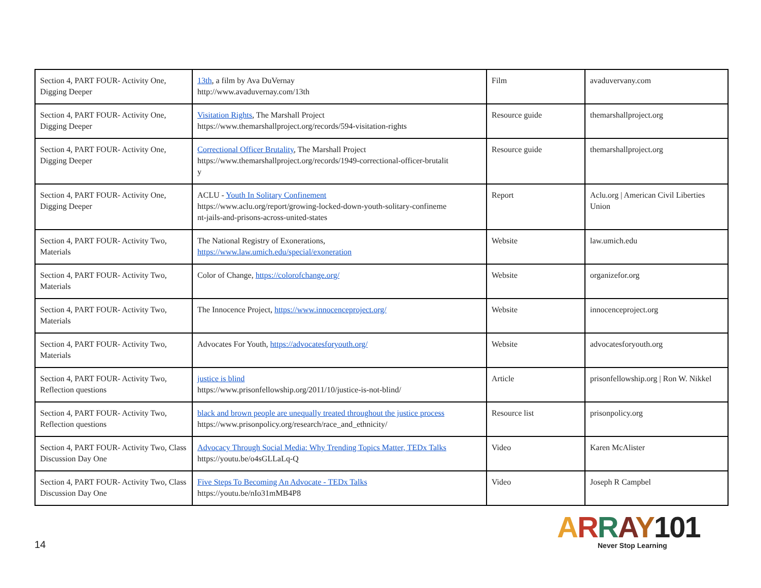| Section 4, PART FOUR- Activity One, Digging Deeper | 13th , a film by Ava DuVernay http://www.avaduvernay.com/13th | Film | avaduvervany.com |
| Section 4, PART FOUR- Activity One, Digging Deeper | Visitation Rights , The Marshall Project https://www.themarshallproject.org/records/594-visitation-rights | Resource guide | themarshallproject.org |
| Section 4, PART FOUR- Activity One, Digging Deeper | Correctional Officer Brutality , The Marshall Project https://www.themarshallproject.org/records/1949-correctional-officer-brutalit y | Resource guide | themarshallproject.org |
| Section 4, PART FOUR- Activity One, Digging Deeper | ACLU - Youth In Solitary Confinement https://www.aclu.org/report/growing-locked-down-youth-solitary-confineme nt-jails-and-prisons-across-united-states | Report | Aclu.org / American Civil Liberties Union |
| Section 4, PART FOUR- Activity Two, Materials | The National Registry of Exonerations, https://www.law.umich.edu/special/exoneration | Website | law.umich.edu |
| Section 4, PART FOUR- Activity Two, Materials | Color of Change, https://colorofchange.org/ | Website | organizefor.org |
| Section 4, PART FOUR- Activity Two, Materials | The Innocence Project, https://www.innocenceproject.org/ | Website | innocenceproject.org |
| Section 4, PART FOUR- Activity Two, Materials | Advocates For Youth, https://advocatesforyouth.org/ | Website | advocatesforyouth.org |
| Section 4, PART FOUR- Activity Two, Reflection questions | justice is blind https://www.prisonfellowship.org/2011/10/justice-is-not-blind/ | Article | prisonfellowship.org / Ron W. Nikkel |
| Section 4, PART FOUR- Activity Two, Reflection questions | black and brown people are unequally treated throughout the justice process https://www.prisonpolicy.org/research/race_and_ethnicity/ | Resource list | prisonpolicy.org |
| Section 4, PART FOUR- Activity Two, Class Discussion Day One | Advocacy Through Social Media: Why Trending Topics Matter, TEDx Talks https://youtu.be/o4sGLLaLq-Q | Video | Karen McAlister |
| Section 4, PART FOUR- Activity Two, Class Discussion Day One | Five Steps To Becoming An Advocate - TEDx Talks https://youtu.be/nIo31mMB4P8 | Video | Joseph R Campbel |
14
ARRAY101
Never Stop Learning